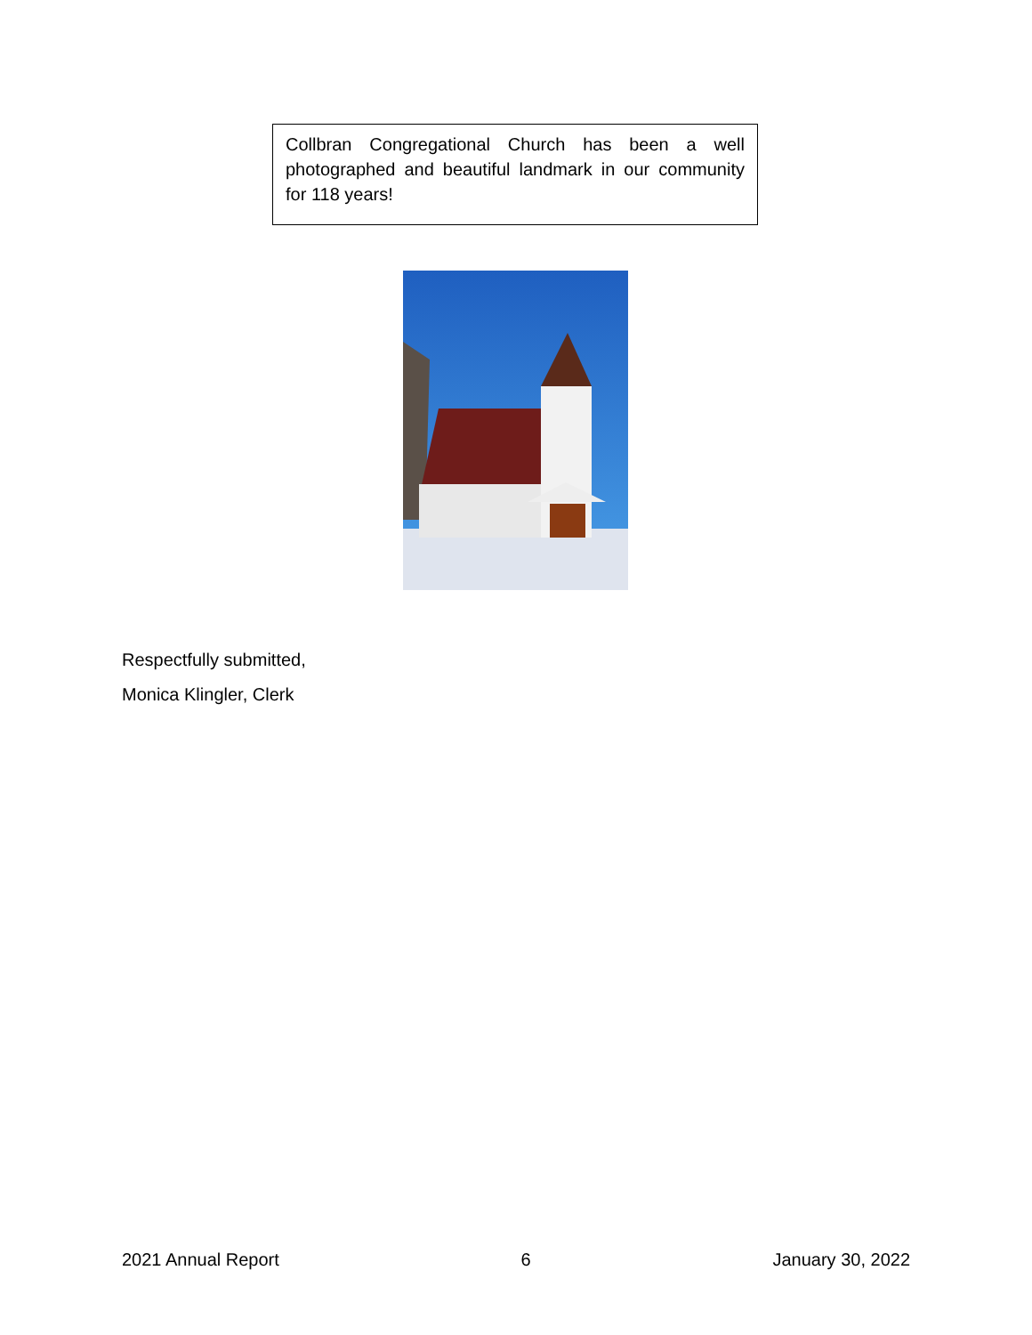Collbran Congregational Church has been a well photographed and beautiful landmark in our community for 118 years!
Respectfully submitted,
Monica Klingler, Clerk
2021 Annual Report 6 January 30, 2022